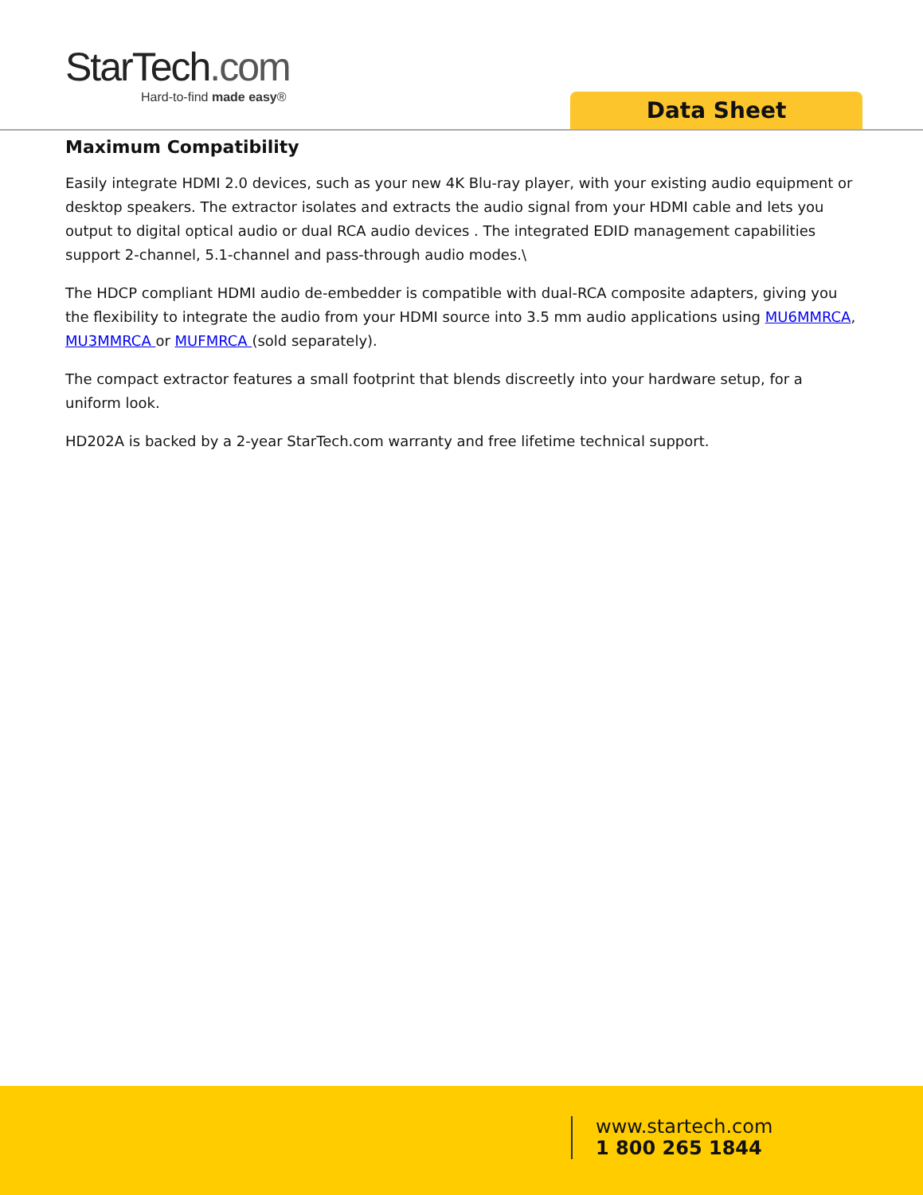StarTech.com
Hard-to-find made easy®
Data Sheet
Maximum Compatibility
Easily integrate HDMI 2.0 devices, such as your new 4K Blu-ray player, with your existing audio equipment or desktop speakers. The extractor isolates and extracts the audio signal from your HDMI cable and lets you output to digital optical audio or dual RCA audio devices . The integrated EDID management capabilities support 2-channel, 5.1-channel and pass-through audio modes.\
The HDCP compliant HDMI audio de-embedder is compatible with dual-RCA composite adapters, giving you the flexibility to integrate the audio from your HDMI source into 3.5 mm audio applications using MU6MMRCA, MU3MMRCA or MUFMRCA (sold separately).
The compact extractor features a small footprint that blends discreetly into your hardware setup, for a uniform look.
HD202A is backed by a 2-year StarTech.com warranty and free lifetime technical support.
www.startech.com
1 800 265 1844